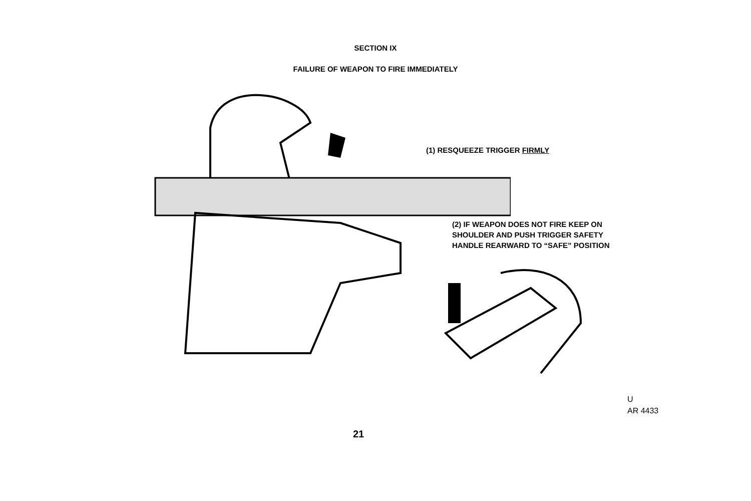SECTION IX
FAILURE OF WEAPON TO FIRE IMMEDIATELY
(1) RESQUEEZE TRIGGER FIRMLY
(2) IF WEAPON DOES NOT FIRE KEEP ON
SHOULDER AND PUSH TRIGGER SAFETY
HANDLE REARWARD TO “SAFE” POSITION
U
AR 4433
21